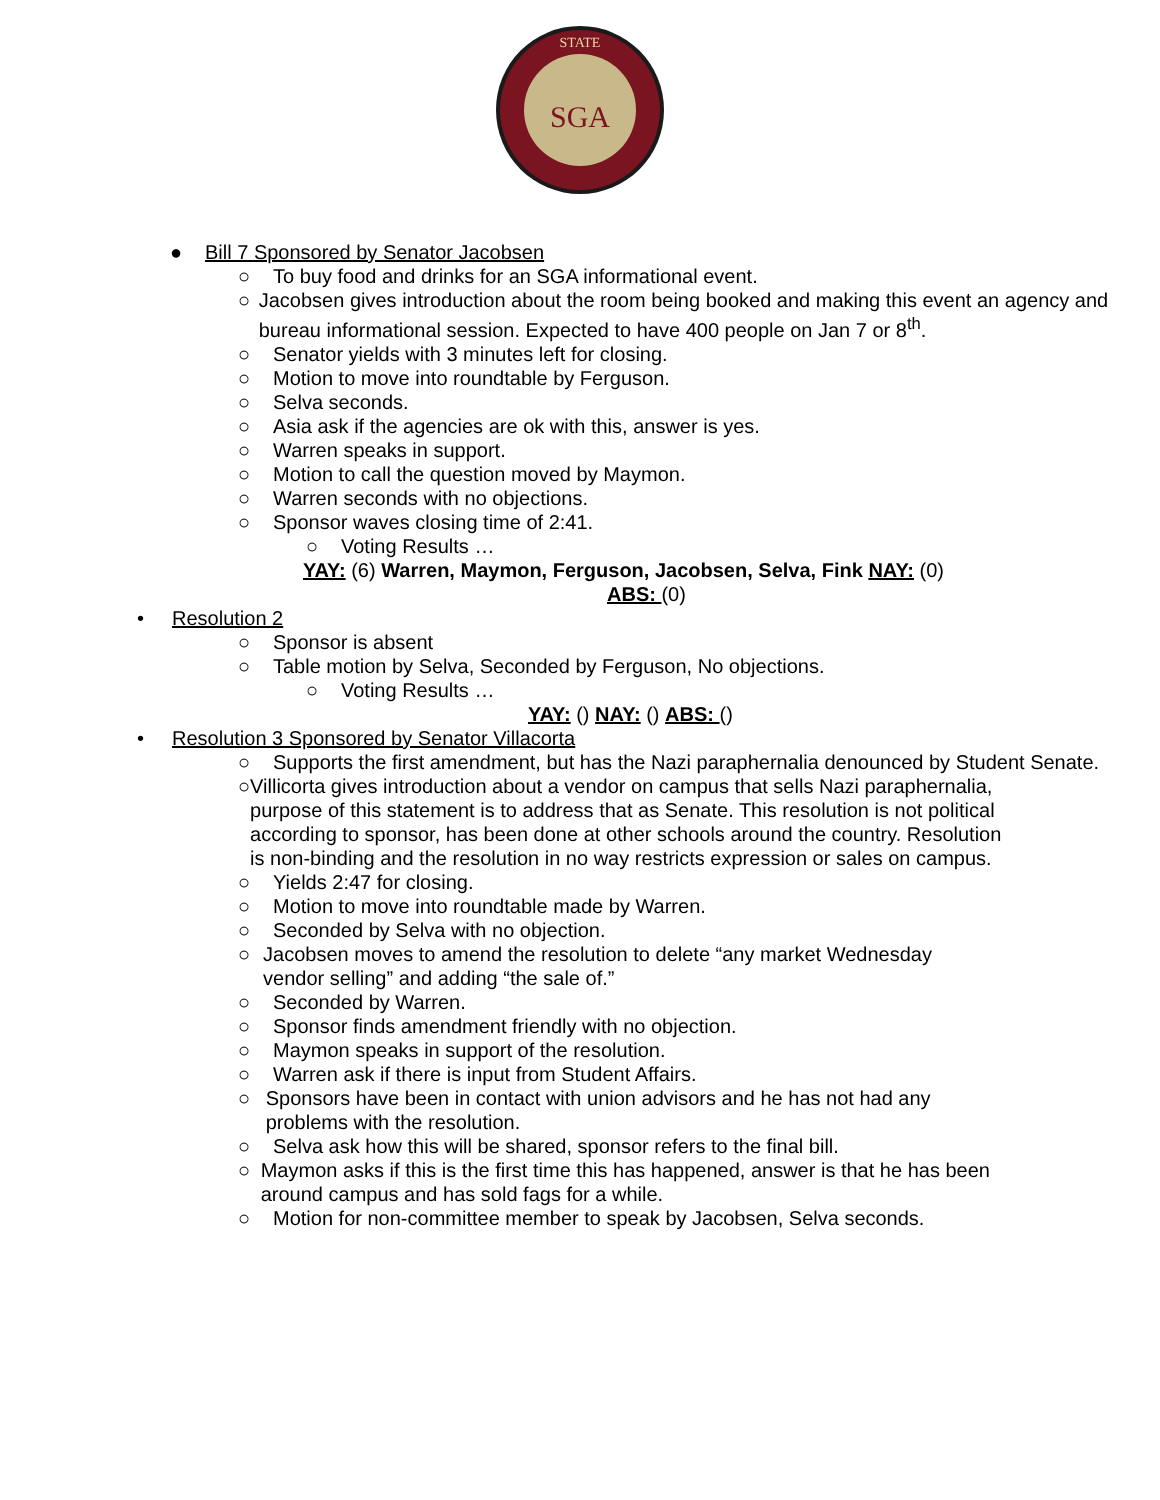SGA
STATE
● Bill 7 Sponsored by Senator Jacobsen
○ To buy food and drinks for an SGA informational event.
○ Jacobsen gives introduction about the room being booked and making this event an agency and bureau informational session. Expected to have 400 people on Jan 7 or 8<sup>th</sup>.
○ Senator yields with 3 minutes left for closing.
○ Motion to move into roundtable by Ferguson.
○ Selva seconds.
○ Asia ask if the agencies are ok with this, answer is yes.
○ Warren speaks in support.
○ Motion to call the question moved by Maymon.
○ Warren seconds with no objections.
○ Sponsor waves closing time of 2:41.
○ Voting Results …
YAY: (6) Warren, Maymon, Ferguson, Jacobsen, Selva, Fink NAY: (0)
ABS: (0)
• Resolution 2
○ Sponsor is absent
○ Table motion by Selva, Seconded by Ferguson, No objections.
○ Voting Results …
YAY: () NAY: () ABS: ()
• Resolution 3 Sponsored by Senator Villacorta
○ Supports the first amendment, but has the Nazi paraphernalia denounced by Student Senate.
○ Villicorta gives introduction about a vendor on campus that sells Nazi paraphernalia, purpose of this statement is to address that as Senate. This resolution is not political according to sponsor, has been done at other schools around the country. Resolution is non-binding and the resolution in no way restricts expression or sales on campus.
○ Yields 2:47 for closing.
○ Motion to move into roundtable made by Warren.
○ Seconded by Selva with no objection.
○ Jacobsen moves to amend the resolution to delete “any market Wednesday vendor selling” and adding “the sale of.”
○ Seconded by Warren.
○ Sponsor finds amendment friendly with no objection.
○ Maymon speaks in support of the resolution.
○ Warren ask if there is input from Student Affairs.
○ Sponsors have been in contact with union advisors and he has not had any problems with the resolution.
○ Selva ask how this will be shared, sponsor refers to the final bill.
○ Maymon asks if this is the first time this has happened, answer is that he has been around campus and has sold fags for a while.
○ Motion for non-committee member to speak by Jacobsen, Selva seconds.